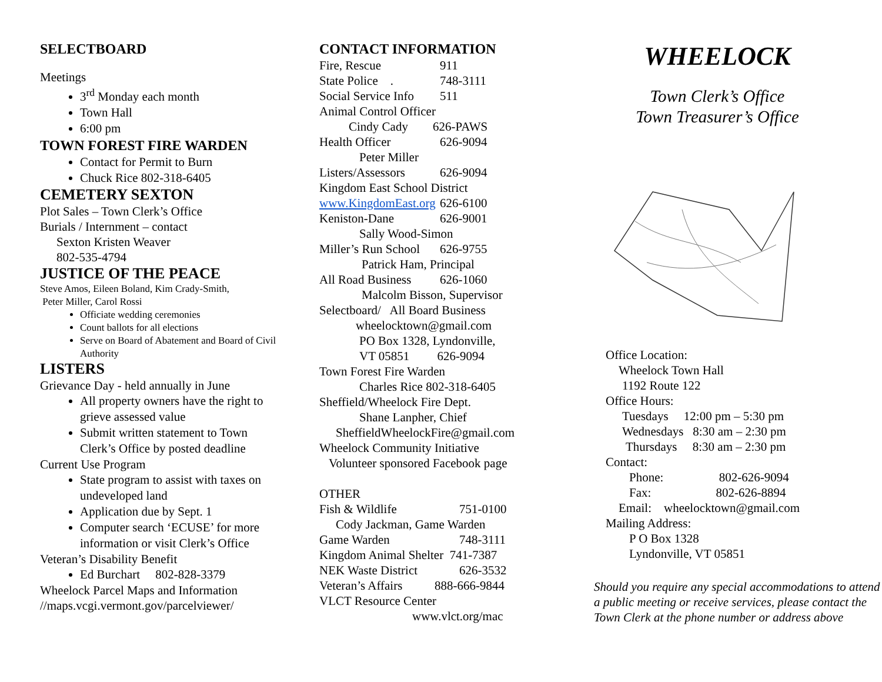SELECTBOARD
Meetings
3<sup>rd</sup> Monday each month
Town Hall
6:00 pm
TOWN FOREST FIRE WARDEN
Contact for Permit to Burn
Chuck Rice 802-318-6405
CEMETERY SEXTON
Plot Sales – Town Clerk’s Office
Burials / Internment – contact
Sexton Kristen Weaver
802-535-4794
JUSTICE OF THE PEACE
Steve Amos, Eileen Boland, Kim Crady-Smith,
Peter Miller, Carol Rossi
Officiate wedding ceremonies
Count ballots for all elections
Serve on Board of Abatement and Board of Civil Authority
LISTERS
Grievance Day - held annually in June
All property owners have the right to grieve assessed value
Submit written statement to Town Clerk’s Office by posted deadline
Current Use Program
State program to assist with taxes on undeveloped land
Application due by Sept. 1
Computer search ‘ECUSE’ for more information or visit Clerk’s Office
Veteran’s Disability Benefit
Ed Burchart 802-828-3379
Wheelock Parcel Maps and Information
//maps.vcgi.vermont.gov/parcelviewer/
CONTACT INFORMATION
Fire, Rescue 911
State Police . 748-3111
Social Service Info 511
Animal Control Officer
Cindy Cady 626-PAWS
Health Officer 626-9094
Peter Miller
Listers/Assessors 626-9094
Kingdom East School District
www.KingdomEast.org 626-6100
Keniston-Dane 626-9001
Sally Wood-Simon
Miller’s Run School 626-9755
Patrick Ham, Principal
All Road Business 626-1060
Malcolm Bisson, Supervisor
Selectboard/ All Board Business
wheelocktown@gmail.com
PO Box 1328, Lyndonville,
VT 05851 626-9094
Town Forest Fire Warden
Charles Rice 802-318-6405
Sheffield/Wheelock Fire Dept.
Shane Lanpher, Chief
SheffieldWheelockFire@gmail.com
Wheelock Community Initiative
Volunteer sponsored Facebook page
OTHER
Fish & Wildlife 751-0100
Cody Jackman, Game Warden
Game Warden 748-3111
Kingdom Animal Shelter 741-7387
NEK Waste District 626-3532
Veteran’s Affairs 888-666-9844
VLCT Resource Center
www.vlct.org/mac
WHEELOCK
Town Clerk’s Office
Town Treasurer’s Office
Office Location:
Wheelock Town Hall
1192 Route 122
Office Hours:
Tuesdays 12:00 pm – 5:30 pm
Wednesdays 8:30 am – 2:30 pm
Thursdays 8:30 am – 2:30 pm
Contact:
Phone: 802-626-9094
Fax: 802-626-8894
Email: wheelocktown@gmail.com
Mailing Address:
P O Box 1328
Lyndonville, VT 05851
Should you require any special accommodations to attend a public meeting or receive services, please contact the Town Clerk at the phone number or address above